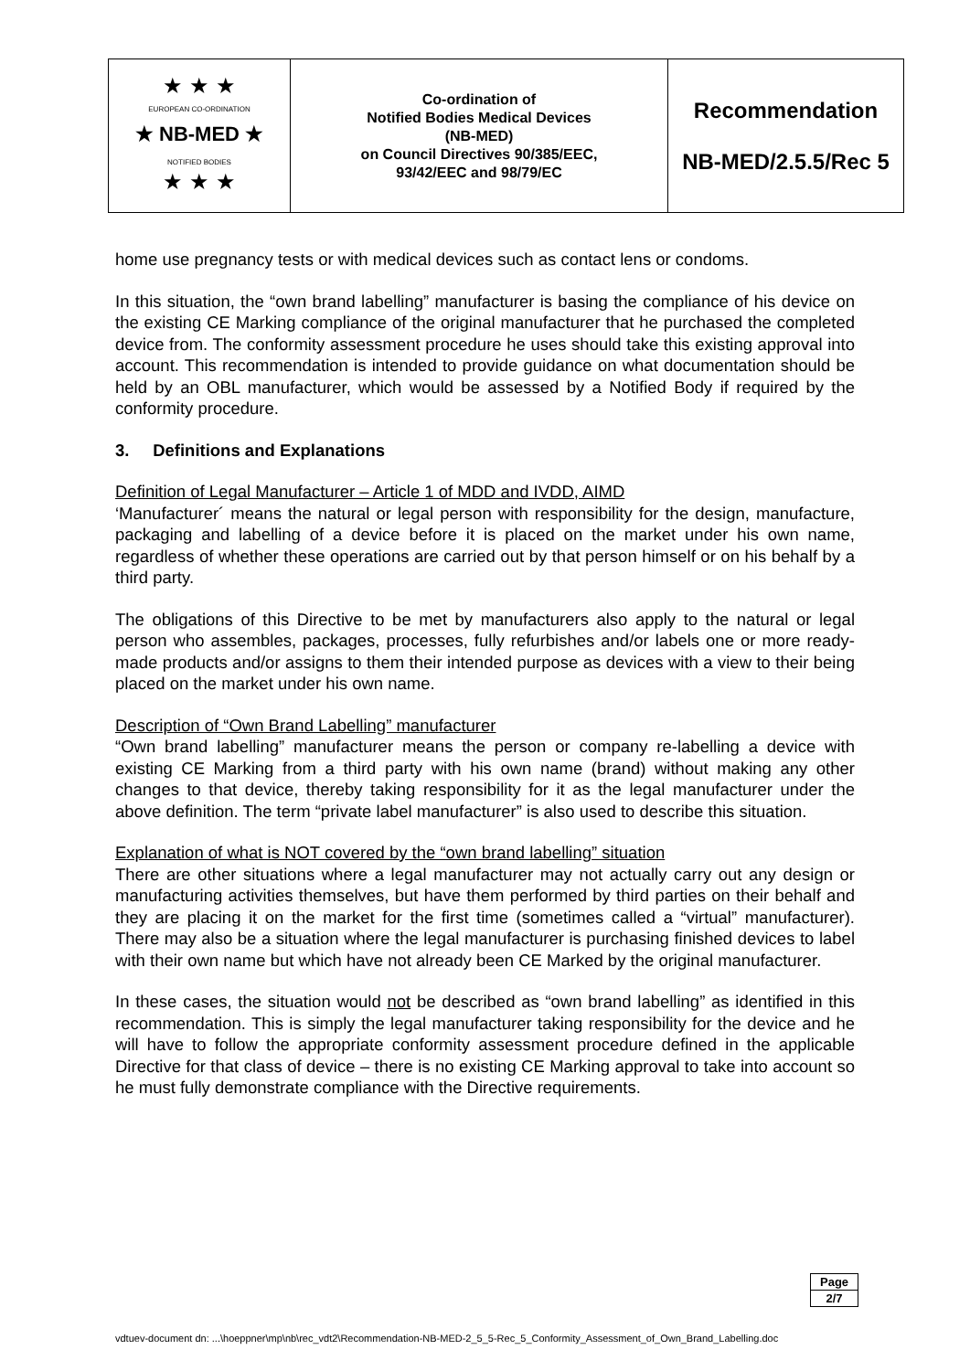| ★ NB-MED ★ ★ ★ ★ ★ ★ ★ EUROPEAN CO-ORDINATION NOTIFIED BODIES | Co-ordination of Notified Bodies Medical Devices (NB-MED) on Council Directives 90/385/EEC, 93/42/EEC and 98/79/EC | Recommendation NB-MED/2.5.5/Rec 5 |
home use pregnancy tests or with medical devices such as contact lens or condoms.
In this situation, the “own brand labelling” manufacturer is basing the compliance of his device on the existing CE Marking compliance of the original manufacturer that he purchased the completed device from. The conformity assessment procedure he uses should take this existing approval into account. This recommendation is intended to provide guidance on what documentation should be held by an OBL manufacturer, which would be assessed by a Notified Body if required by the conformity procedure.
3. Definitions and Explanations
Definition of Legal Manufacturer – Article 1 of MDD and IVDD, AIMD
‘Manufacturer´ means the natural or legal person with responsibility for the design, manufacture, packaging and labelling of a device before it is placed on the market under his own name, regardless of whether these operations are carried out by that person himself or on his behalf by a third party.
The obligations of this Directive to be met by manufacturers also apply to the natural or legal person who assembles, packages, processes, fully refurbishes and/or labels one or more ready-made products and/or assigns to them their intended purpose as devices with a view to their being placed on the market under his own name.
Description of “Own Brand Labelling” manufacturer
“Own brand labelling” manufacturer means the person or company re-labelling a device with existing CE Marking from a third party with his own name (brand) without making any other changes to that device, thereby taking responsibility for it as the legal manufacturer under the above definition. The term “private label manufacturer” is also used to describe this situation.
Explanation of what is NOT covered by the “own brand labelling” situation
There are other situations where a legal manufacturer may not actually carry out any design or manufacturing activities themselves, but have them performed by third parties on their behalf and they are placing it on the market for the first time (sometimes called a “virtual” manufacturer). There may also be a situation where the legal manufacturer is purchasing finished devices to label with their own name but which have not already been CE Marked by the original manufacturer.
In these cases, the situation would not be described as “own brand labelling” as identified in this recommendation. This is simply the legal manufacturer taking responsibility for the device and he will have to follow the appropriate conformity assessment procedure defined in the applicable Directive for that class of device – there is no existing CE Marking approval to take into account so he must fully demonstrate compliance with the Directive requirements.
| Page |
| 2/7 |
vdtuev-document dn: ...\hoeppner\mp\nb\rec_vdt2\Recommendation-NB-MED-2_5_5-Rec_5_Conformity_Assessment_of_Own_Brand_Labelling.doc